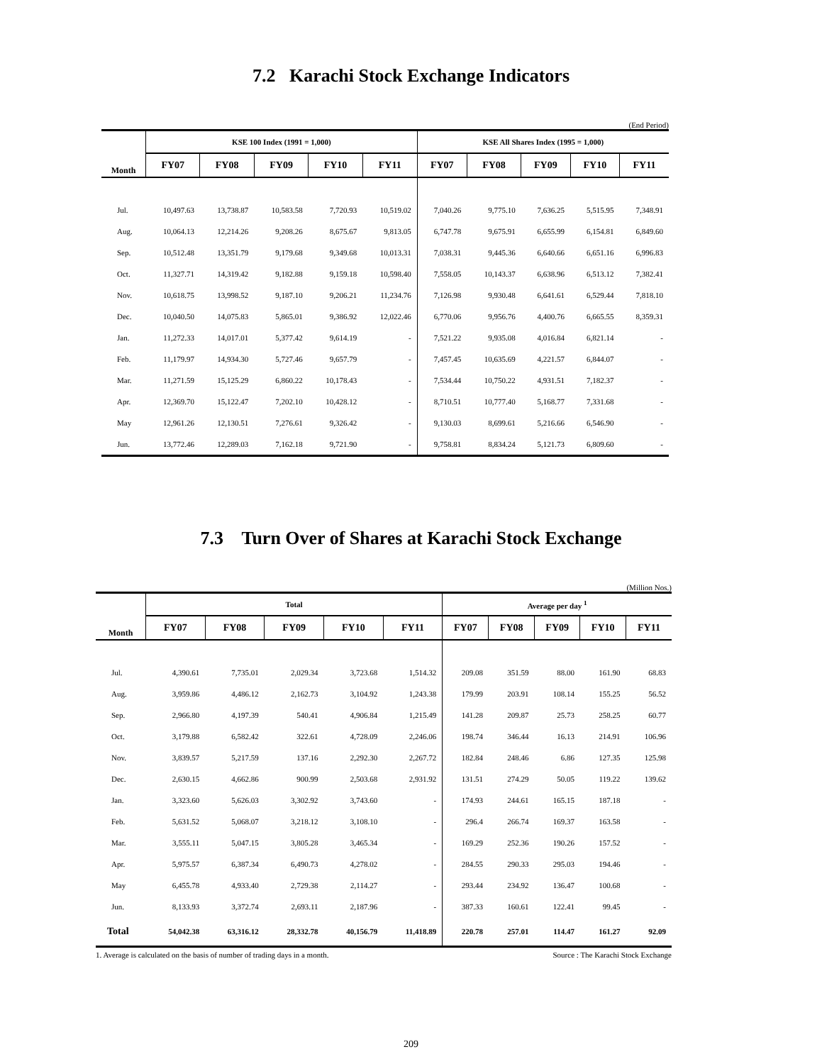7.2 Karachi Stock Exchange Indicators
(End Period)
| Month | KSE 100 Index (1991 = 1,000) | | | | | KSE All Shares Index (1995 = 1,000) | | | | |
| --- | --- | --- | --- | --- | --- | --- | --- | --- | --- | --- |
| | FY07 | FY08 | FY09 | FY10 | FY11 | FY07 | FY08 | FY09 | FY10 | FY11 |
| Jul. | 10,497.63 | 13,738.87 | 10,583.58 | 7,720.93 | 10,519.02 | 7,040.26 | 9,775.10 | 7,636.25 | 5,515.95 | 7,348.91 |
| Aug. | 10,064.13 | 12,214.26 | 9,208.26 | 8,675.67 | 9,813.05 | 6,747.78 | 9,675.91 | 6,655.99 | 6,154.81 | 6,849.60 |
| Sep. | 10,512.48 | 13,351.79 | 9,179.68 | 9,349.68 | 10,013.31 | 7,038.31 | 9,445.36 | 6,640.66 | 6,651.16 | 6,996.83 |
| Oct. | 11,327.71 | 14,319.42 | 9,182.88 | 9,159.18 | 10,598.40 | 7,558.05 | 10,143.37 | 6,638.96 | 6,513.12 | 7,382.41 |
| Nov. | 10,618.75 | 13,998.52 | 9,187.10 | 9,206.21 | 11,234.76 | 7,126.98 | 9,930.48 | 6,641.61 | 6,529.44 | 7,818.10 |
| Dec. | 10,040.50 | 14,075.83 | 5,865.01 | 9,386.92 | 12,022.46 | 6,770.06 | 9,956.76 | 4,400.76 | 6,665.55 | 8,359.31 |
| Jan. | 11,272.33 | 14,017.01 | 5,377.42 | 9,614.19 | - | 7,521.22 | 9,935.08 | 4,016.84 | 6,821.14 | - |
| Feb. | 11,179.97 | 14,934.30 | 5,727.46 | 9,657.79 | - | 7,457.45 | 10,635.69 | 4,221.57 | 6,844.07 | - |
| Mar. | 11,271.59 | 15,125.29 | 6,860.22 | 10,178.43 | - | 7,534.44 | 10,750.22 | 4,931.51 | 7,182.37 | - |
| Apr. | 12,369.70 | 15,122.47 | 7,202.10 | 10,428.12 | - | 8,710.51 | 10,777.40 | 5,168.77 | 7,331.68 | - |
| May | 12,961.26 | 12,130.51 | 7,276.61 | 9,326.42 | - | 9,130.03 | 8,699.61 | 5,216.66 | 6,546.90 | - |
| Jun. | 13,772.46 | 12,289.03 | 7,162.18 | 9,721.90 | - | 9,758.81 | 8,834.24 | 5,121.73 | 6,809.60 | - |
7.3 Turn Over of Shares at Karachi Stock Exchange
(Million Nos.)
| Month | Total | | | | | Average per day <sup>1</sup> | | | | |
| --- | --- | --- | --- | --- | --- | --- | --- | --- | --- | --- |
| | FY07 | FY08 | FY09 | FY10 | FY11 | FY07 | FY08 | FY09 | FY10 | FY11 |
| Jul. | 4,390.61 | 7,735.01 | 2,029.34 | 3,723.68 | 1,514.32 | 209.08 | 351.59 | 88.00 | 161.90 | 68.83 |
| Aug. | 3,959.86 | 4,486.12 | 2,162.73 | 3,104.92 | 1,243.38 | 179.99 | 203.91 | 108.14 | 155.25 | 56.52 |
| Sep. | 2,966.80 | 4,197.39 | 540.41 | 4,906.84 | 1,215.49 | 141.28 | 209.87 | 25.73 | 258.25 | 60.77 |
| Oct. | 3,179.88 | 6,582.42 | 322.61 | 4,728.09 | 2,246.06 | 198.74 | 346.44 | 16.13 | 214.91 | 106.96 |
| Nov. | 3,839.57 | 5,217.59 | 137.16 | 2,292.30 | 2,267.72 | 182.84 | 248.46 | 6.86 | 127.35 | 125.98 |
| Dec. | 2,630.15 | 4,662.86 | 900.99 | 2,503.68 | 2,931.92 | 131.51 | 274.29 | 50.05 | 119.22 | 139.62 |
| Jan. | 3,323.60 | 5,626.03 | 3,302.92 | 3,743.60 | - | 174.93 | 244.61 | 165.15 | 187.18 | - |
| Feb. | 5,631.52 | 5,068.07 | 3,218.12 | 3,108.10 | - | 296.4 | 266.74 | 169.37 | 163.58 | - |
| Mar. | 3,555.11 | 5,047.15 | 3,805.28 | 3,465.34 | - | 169.29 | 252.36 | 190.26 | 157.52 | - |
| Apr. | 5,975.57 | 6,387.34 | 6,490.73 | 4,278.02 | - | 284.55 | 290.33 | 295.03 | 194.46 | - |
| May | 6,455.78 | 4,933.40 | 2,729.38 | 2,114.27 | - | 293.44 | 234.92 | 136.47 | 100.68 | - |
| Jun. | 8,133.93 | 3,372.74 | 2,693.11 | 2,187.96 | - | 387.33 | 160.61 | 122.41 | 99.45 | - |
| Total | 54,042.38 | 63,316.12 | 28,332.78 | 40,156.79 | 11,418.89 | 220.78 | 257.01 | 114.47 | 161.27 | 92.09 |
1. Average is calculated on the basis of number of trading days in a month. Source : The Karachi Stock Exchange
209